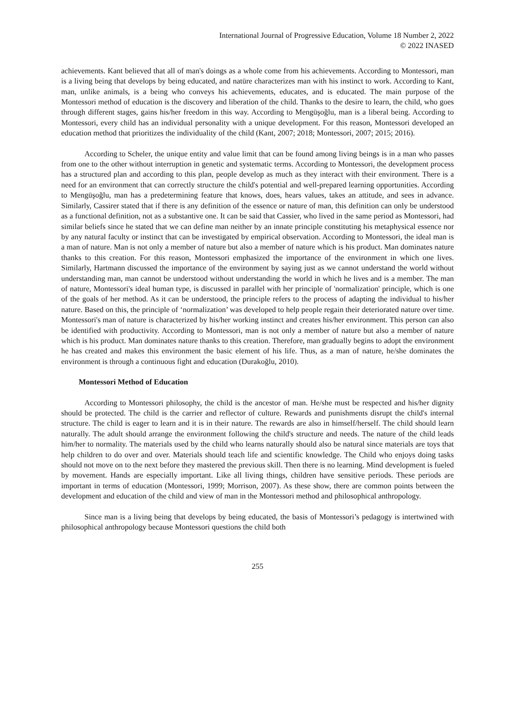International Journal of Progressive Education, Volume 18 Number 2, 2022
© 2022 INASED
achievements. Kant believed that all of man's doings as a whole come from his achievements. According to Montessori, man is a living being that develops by being educated, and natüre characterizes man with his instinct to work. According to Kant, man, unlike animals, is a being who conveys his achievements, educates, and is educated. The main purpose of the Montessori method of education is the discovery and liberation of the child. Thanks to the desire to learn, the child, who goes through different stages, gains his/her freedom in this way. According to Mengüşoğlu, man is a liberal being. According to Montessori, every child has an individual personality with a unique development. For this reason, Montessori developed an education method that prioritizes the individuality of the child (Kant, 2007; 2018; Montessori, 2007; 2015; 2016).
According to Scheler, the unique entity and value limit that can be found among living beings is in a man who passes from one to the other without interruption in genetic and systematic terms. According to Montessori, the development process has a structured plan and according to this plan, people develop as much as they interact with their environment. There is a need for an environment that can correctly structure the child's potential and well-prepared learning opportunities. According to Mengüşoğlu, man has a predetermining feature that knows, does, hears values, takes an attitude, and sees in advance. Similarly, Cassirer stated that if there is any definition of the essence or nature of man, this definition can only be understood as a functional definition, not as a substantive one. It can be said that Cassier, who lived in the same period as Montessori, had similar beliefs since he stated that we can define man neither by an innate principle constituting his metaphysical essence nor by any natural faculty or instinct that can be investigated by empirical observation. According to Montessori, the ideal man is a man of nature. Man is not only a member of nature but also a member of nature which is his product. Man dominates nature thanks to this creation. For this reason, Montessori emphasized the importance of the environment in which one lives. Similarly, Hartmann discussed the importance of the environment by saying just as we cannot understand the world without understanding man, man cannot be understood without understanding the world in which he lives and is a member. The man of nature, Montessori's ideal human type, is discussed in parallel with her principle of 'normalization' principle, which is one of the goals of her method. As it can be understood, the principle refers to the process of adapting the individual to his/her nature. Based on this, the principle of ‘normalization’ was developed to help people regain their deteriorated nature over time. Montessori's man of nature is characterized by his/her working instinct and creates his/her environment. This person can also be identified with productivity. According to Montessori, man is not only a member of nature but also a member of nature which is his product. Man dominates nature thanks to this creation. Therefore, man gradually begins to adopt the environment he has created and makes this environment the basic element of his life. Thus, as a man of nature, he/she dominates the environment is through a continuous fight and education (Durakoğlu, 2010).
Montessori Method of Education
According to Montessori philosophy, the child is the ancestor of man. He/she must be respected and his/her dignity should be protected. The child is the carrier and reflector of culture. Rewards and punishments disrupt the child's internal structure. The child is eager to learn and it is in their nature. The rewards are also in himself/herself. The child should learn naturally. The adult should arrange the environment following the child's structure and needs. The nature of the child leads him/her to normality. The materials used by the child who learns naturally should also be natural since materials are toys that help children to do over and over. Materials should teach life and scientific knowledge. The Child who enjoys doing tasks should not move on to the next before they mastered the previous skill. Then there is no learning. Mind development is fueled by movement. Hands are especially important. Like all living things, children have sensitive periods. These periods are important in terms of education (Montessori, 1999; Morrison, 2007). As these show, there are common points between the development and education of the child and view of man in the Montessori method and philosophical anthropology.
Since man is a living being that develops by being educated, the basis of Montessori’s pedagogy is intertwined with philosophical anthropology because Montessori questions the child both
255